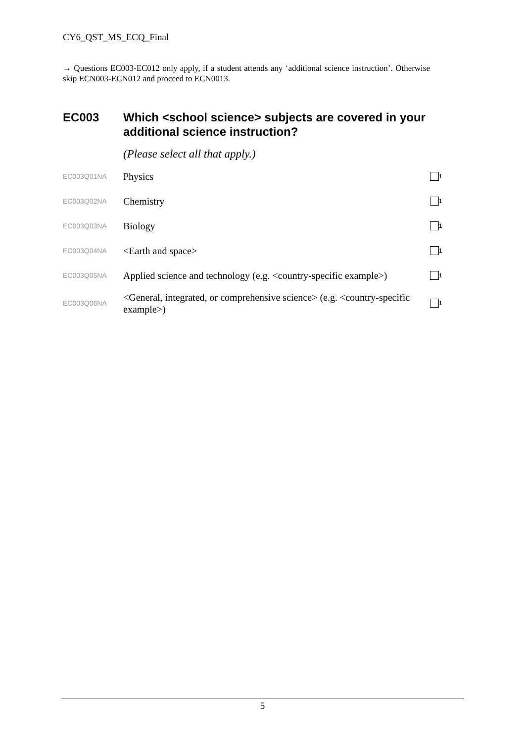CY6_QST_MS_ECQ_Final
→ Questions EC003-EC012 only apply, if a student attends any ‘additional science instruction’. Otherwise skip ECN003-ECN012 and proceed to ECN0013.
EC003 Which <school science> subjects are covered in your additional science instruction?
(Please select all that apply.)
EC003Q01NA
Physics
<sub>1</sub>
EC003Q02NA
Chemistry
<sub>1</sub>
EC003Q03NA
Biology
<sub>1</sub>
EC003Q04NA
<Earth and space>
<sub>1</sub>
EC003Q05NA
Applied science and technology (e.g. <country-specific example>)
<sub>1</sub>
EC003Q06NA
<General, integrated, or comprehensive science> (e.g. <country-specific example>)
<sub>1</sub>
5